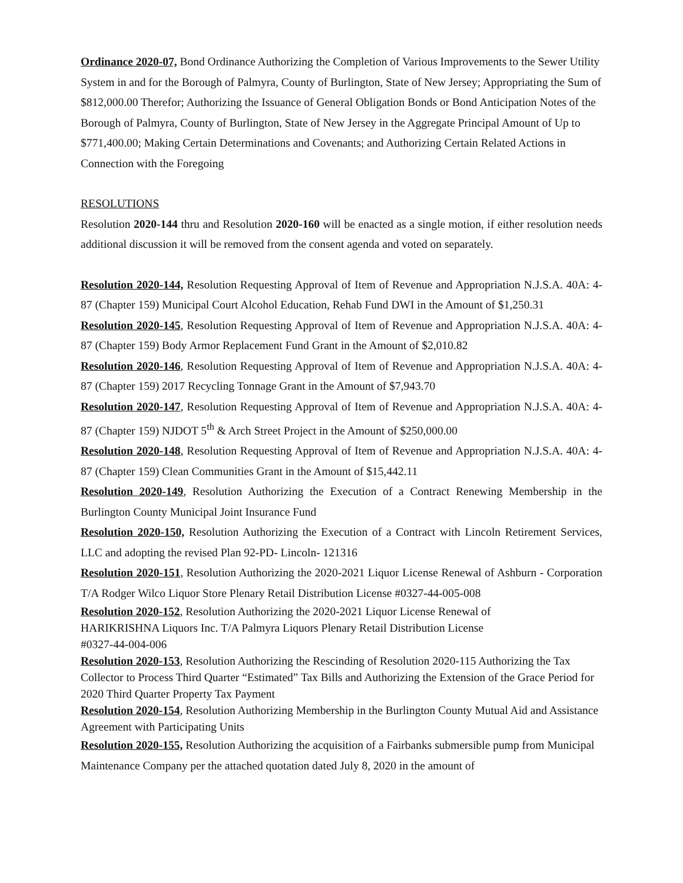Ordinance 2020-07, Bond Ordinance Authorizing the Completion of Various Improvements to the Sewer Utility System in and for the Borough of Palmyra, County of Burlington, State of New Jersey; Appropriating the Sum of $812,000.00 Therefor; Authorizing the Issuance of General Obligation Bonds or Bond Anticipation Notes of the Borough of Palmyra, County of Burlington, State of New Jersey in the Aggregate Principal Amount of Up to $771,400.00; Making Certain Determinations and Covenants; and Authorizing Certain Related Actions in Connection with the Foregoing
RESOLUTIONS
Resolution 2020-144 thru and Resolution 2020-160 will be enacted as a single motion, if either resolution needs additional discussion it will be removed from the consent agenda and voted on separately.
Resolution 2020-144, Resolution Requesting Approval of Item of Revenue and Appropriation N.J.S.A. 40A: 4-87 (Chapter 159) Municipal Court Alcohol Education, Rehab Fund DWI in the Amount of $1,250.31
Resolution 2020-145, Resolution Requesting Approval of Item of Revenue and Appropriation N.J.S.A. 40A: 4-87 (Chapter 159) Body Armor Replacement Fund Grant in the Amount of $2,010.82
Resolution 2020-146, Resolution Requesting Approval of Item of Revenue and Appropriation N.J.S.A. 40A: 4-87 (Chapter 159) 2017 Recycling Tonnage Grant in the Amount of $7,943.70
Resolution 2020-147, Resolution Requesting Approval of Item of Revenue and Appropriation N.J.S.A. 40A: 4-87 (Chapter 159) NJDOT 5<sup>th</sup> & Arch Street Project in the Amount of $250,000.00
Resolution 2020-148, Resolution Requesting Approval of Item of Revenue and Appropriation N.J.S.A. 40A: 4-87 (Chapter 159) Clean Communities Grant in the Amount of $15,442.11
Resolution 2020-149, Resolution Authorizing the Execution of a Contract Renewing Membership in the Burlington County Municipal Joint Insurance Fund
Resolution 2020-150, Resolution Authorizing the Execution of a Contract with Lincoln Retirement Services, LLC and adopting the revised Plan 92-PD- Lincoln- 121316
Resolution 2020-151, Resolution Authorizing the 2020-2021 Liquor License Renewal of Ashburn - Corporation T/A Rodger Wilco Liquor Store Plenary Retail Distribution License #0327-44-005-008
Resolution 2020-152, Resolution Authorizing the 2020-2021 Liquor License Renewal of
HARIKRISHNA Liquors Inc. T/A Palmyra Liquors Plenary Retail Distribution License
#0327-44-004-006
Resolution 2020-153, Resolution Authorizing the Rescinding of Resolution 2020-115 Authorizing the Tax Collector to Process Third Quarter “Estimated” Tax Bills and Authorizing the Extension of the Grace Period for 2020 Third Quarter Property Tax Payment
Resolution 2020-154, Resolution Authorizing Membership in the Burlington County Mutual Aid and Assistance Agreement with Participating Units
Resolution 2020-155, Resolution Authorizing the acquisition of a Fairbanks submersible pump from Municipal Maintenance Company per the attached quotation dated July 8, 2020 in the amount of